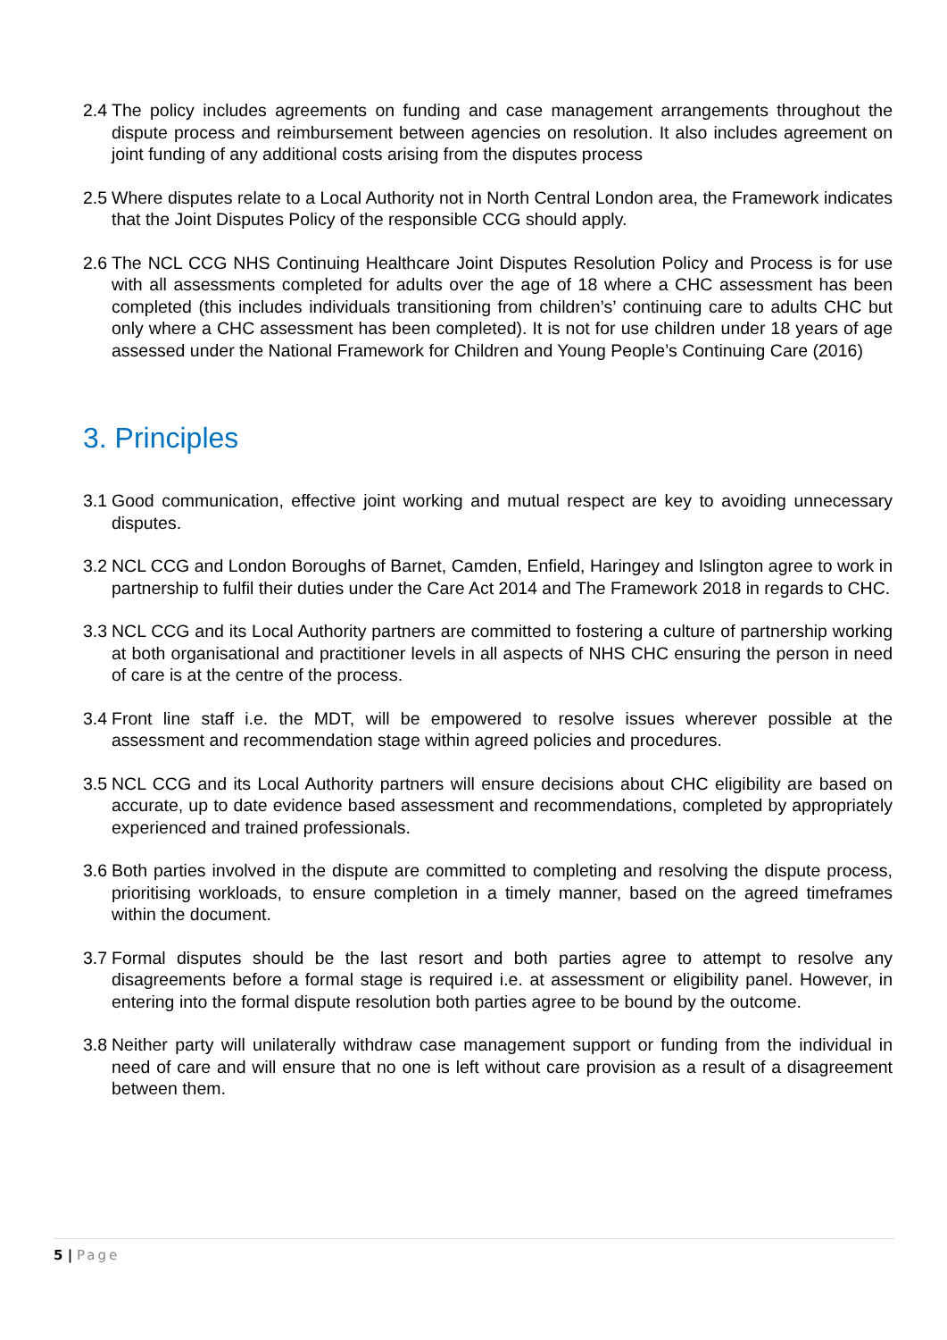2.4
The policy includes agreements on funding and case management arrangements throughout the dispute process and reimbursement between agencies on resolution. It also includes agreement on joint funding of any additional costs arising from the disputes process
2.5
Where disputes relate to a Local Authority not in North Central London area, the Framework indicates that the Joint Disputes Policy of the responsible CCG should apply.
2.6
The NCL CCG NHS Continuing Healthcare Joint Disputes Resolution Policy and Process is for use with all assessments completed for adults over the age of 18 where a CHC assessment has been completed (this includes individuals transitioning from children’s’ continuing care to adults CHC but only where a CHC assessment has been completed). It is not for use children under 18 years of age assessed under the National Framework for Children and Young People’s Continuing Care (2016)
3. Principles
3.1
Good communication, effective joint working and mutual respect are key to avoiding unnecessary disputes.
3.2
NCL CCG and London Boroughs of Barnet, Camden, Enfield, Haringey and Islington agree to work in partnership to fulfil their duties under the Care Act 2014 and The Framework 2018 in regards to CHC.
3.3
NCL CCG and its Local Authority partners are committed to fostering a culture of partnership working at both organisational and practitioner levels in all aspects of NHS CHC ensuring the person in need of care is at the centre of the process.
3.4
Front line staff i.e. the MDT, will be empowered to resolve issues wherever possible at the assessment and recommendation stage within agreed policies and procedures.
3.5
NCL CCG and its Local Authority partners will ensure decisions about CHC eligibility are based on accurate, up to date evidence based assessment and recommendations, completed by appropriately experienced and trained professionals.
3.6
Both parties involved in the dispute are committed to completing and resolving the dispute process, prioritising workloads, to ensure completion in a timely manner, based on the agreed timeframes within the document.
3.7
Formal disputes should be the last resort and both parties agree to attempt to resolve any disagreements before a formal stage is required i.e. at assessment or eligibility panel. However, in entering into the formal dispute resolution both parties agree to be bound by the outcome.
3.8
Neither party will unilaterally withdraw case management support or funding from the individual in need of care and will ensure that no one is left without care provision as a result of a disagreement between them.
5 | Page